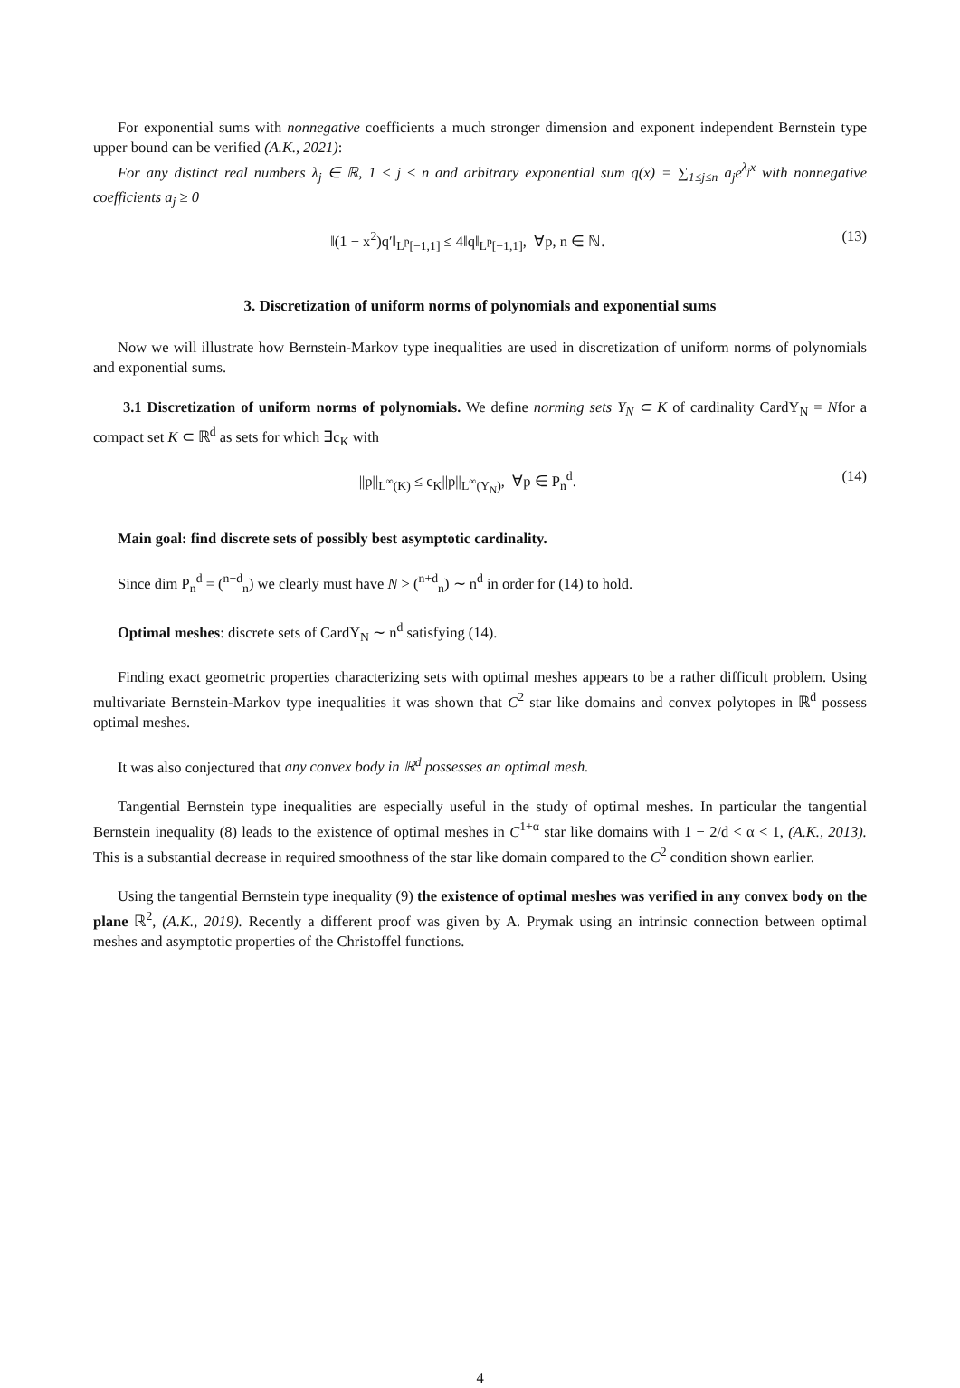For exponential sums with nonnegative coefficients a much stronger dimension and exponent independent Bernstein type upper bound can be verified (A.K., 2021):
For any distinct real numbers λ<sub>j</sub> ∈ ℝ, 1 ≤ j ≤ n and arbitrary exponential sum q(x) = ∑<sub>1≤j≤n</sub> a<sub>j</sub>e<sup>λ<sub>j</sub>x</sup> with nonnegative coefficients a<sub>j</sub> ≥ 0
‖(1 − x<sup>2</sup>)q′‖<sub>L<sup>p</sup>[−1,1]</sub> ≤ 4‖q‖<sub>L<sup>p</sup>[−1,1]</sub>, ∀p, n ∈ ℕ. (13)
3. Discretization of uniform norms of polynomials and exponential sums
Now we will illustrate how Bernstein-Markov type inequalities are used in discretization of uniform norms of polynomials and exponential sums.
3.1 Discretization of uniform norms of polynomials. We define norming sets Y<sub>N</sub> ⊂ K of cardinality CardY<sub>N</sub> = Nfor a compact set K ⊂ ℝ<sup>d</sup> as sets for which ∃c<sub>K</sub> with
||p||<sub>L<sup>∞</sup>(K)</sub> ≤ c<sub>K</sub>||p||<sub>L<sup>∞</sup>(Y<sub>N</sub>)</sub>, ∀p ∈ P<sub>n</sub><sup>d</sup>. (14)
Main goal: find discrete sets of possibly best asymptotic cardinality.
Since dim P<sub>n</sub><sup>d</sup> = (<sup>n+d</sup><sub>n</sub>) we clearly must have N > (<sup>n+d</sup><sub>n</sub>) ∼ n<sup>d</sup> in order for (14) to hold.
Optimal meshes: discrete sets of CardY<sub>N</sub> ∼ n<sup>d</sup> satisfying (14).
Finding exact geometric properties characterizing sets with optimal meshes appears to be a rather difficult problem. Using multivariate Bernstein-Markov type inequalities it was shown that C<sup>2</sup> star like domains and convex polytopes in ℝ<sup>d</sup> possess optimal meshes.
It was also conjectured that any convex body in ℝ<sup>d</sup> possesses an optimal mesh.
Tangential Bernstein type inequalities are especially useful in the study of optimal meshes. In particular the tangential Bernstein inequality (8) leads to the existence of optimal meshes in C<sup>1+α</sup> star like domains with 1 − 2/d < α < 1, (A.K., 2013). This is a substantial decrease in required smoothness of the star like domain compared to the C<sup>2</sup> condition shown earlier.
Using the tangential Bernstein type inequality (9) the existence of optimal meshes was verified in any convex body on the plane ℝ<sup>2</sup>, (A.K., 2019). Recently a different proof was given by A. Prymak using an intrinsic connection between optimal meshes and asymptotic properties of the Christoffel functions.
4